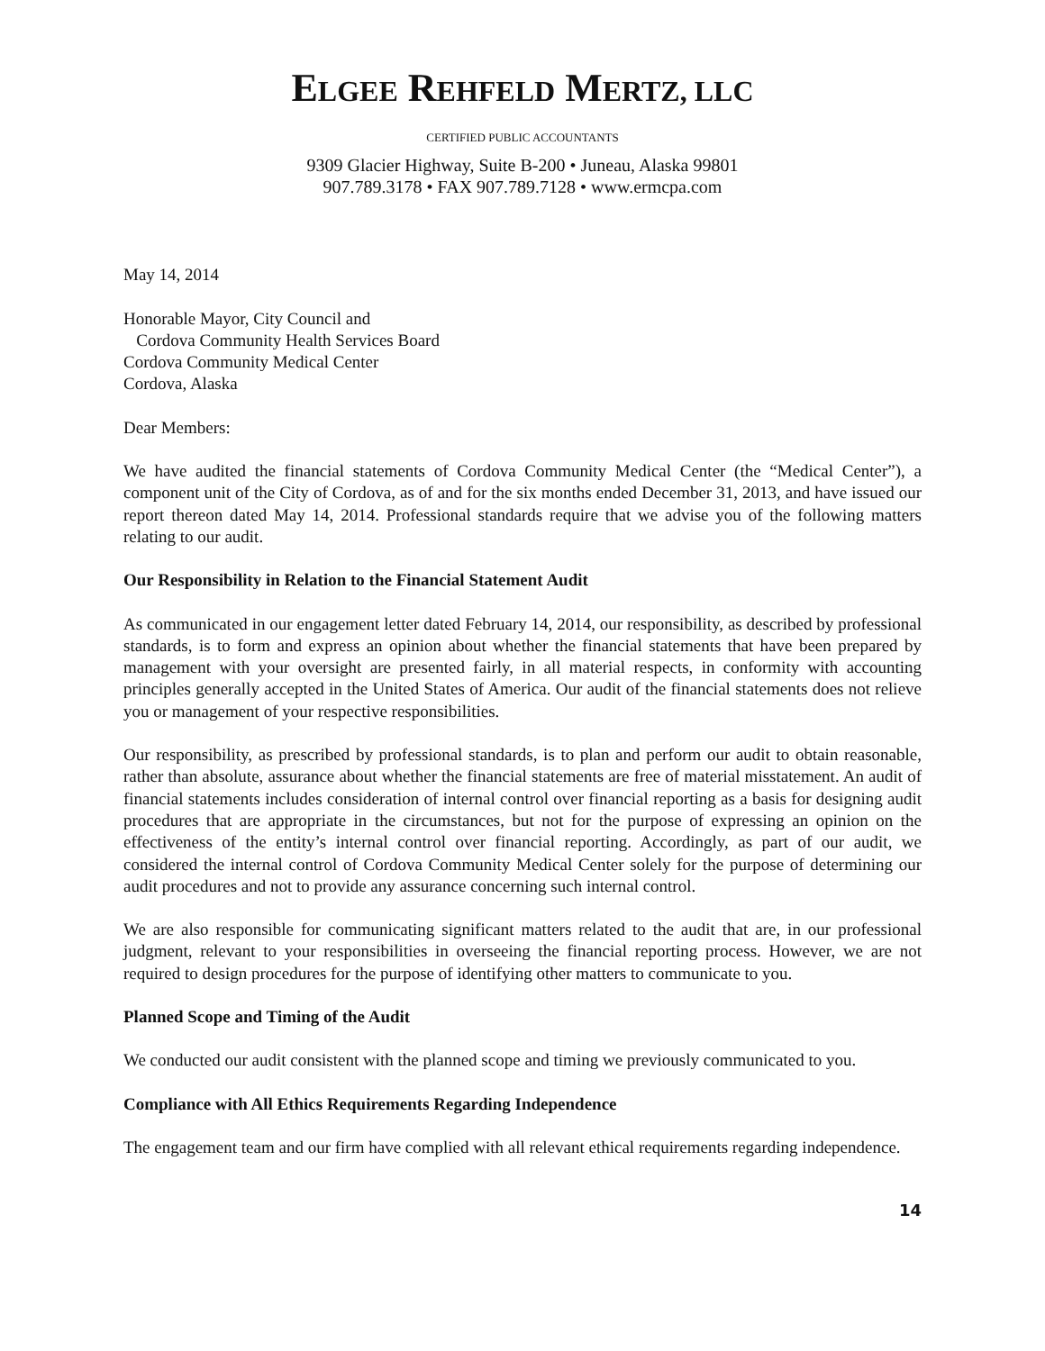ELGEE REHFELD MERTZ, LLC
CERTIFIED PUBLIC ACCOUNTANTS
9309 Glacier Highway, Suite B-200 • Juneau, Alaska 99801
907.789.3178 • FAX 907.789.7128 • www.ermcpa.com
May 14, 2014
Honorable Mayor, City Council and
Cordova Community Health Services Board
Cordova Community Medical Center
Cordova, Alaska
Dear Members:
We have audited the financial statements of Cordova Community Medical Center (the “Medical Center”), a component unit of the City of Cordova, as of and for the six months ended December 31, 2013, and have issued our report thereon dated May 14, 2014. Professional standards require that we advise you of the following matters relating to our audit.
Our Responsibility in Relation to the Financial Statement Audit
As communicated in our engagement letter dated February 14, 2014, our responsibility, as described by professional standards, is to form and express an opinion about whether the financial statements that have been prepared by management with your oversight are presented fairly, in all material respects, in conformity with accounting principles generally accepted in the United States of America. Our audit of the financial statements does not relieve you or management of your respective responsibilities.
Our responsibility, as prescribed by professional standards, is to plan and perform our audit to obtain reasonable, rather than absolute, assurance about whether the financial statements are free of material misstatement. An audit of financial statements includes consideration of internal control over financial reporting as a basis for designing audit procedures that are appropriate in the circumstances, but not for the purpose of expressing an opinion on the effectiveness of the entity’s internal control over financial reporting. Accordingly, as part of our audit, we considered the internal control of Cordova Community Medical Center solely for the purpose of determining our audit procedures and not to provide any assurance concerning such internal control.
We are also responsible for communicating significant matters related to the audit that are, in our professional judgment, relevant to your responsibilities in overseeing the financial reporting process. However, we are not required to design procedures for the purpose of identifying other matters to communicate to you.
Planned Scope and Timing of the Audit
We conducted our audit consistent with the planned scope and timing we previously communicated to you.
Compliance with All Ethics Requirements Regarding Independence
The engagement team and our firm have complied with all relevant ethical requirements regarding independence.
14